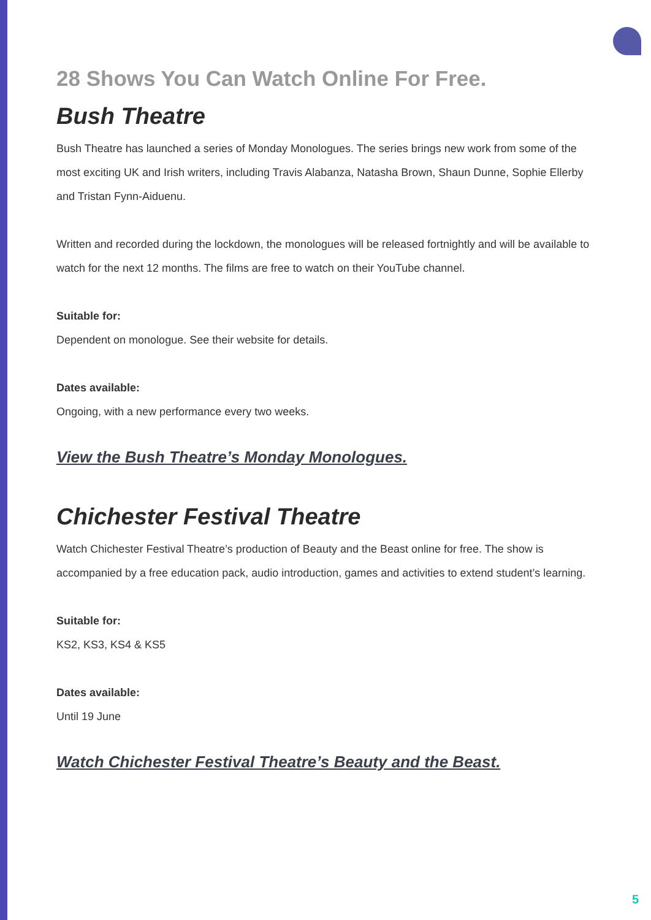28 Shows You Can Watch Online For Free.
Bush Theatre
Bush Theatre has launched a series of Monday Monologues. The series brings new work from some of the most exciting UK and Irish writers, including Travis Alabanza, Natasha Brown, Shaun Dunne, Sophie Ellerby and Tristan Fynn-Aiduenu.
Written and recorded during the lockdown, the monologues will be released fortnightly and will be available to watch for the next 12 months. The films are free to watch on their YouTube channel.
Suitable for:
Dependent on monologue. See their website for details.
Dates available:
Ongoing, with a new performance every two weeks.
View the Bush Theatre’s Monday Monologues.
Chichester Festival Theatre
Watch Chichester Festival Theatre’s production of Beauty and the Beast online for free. The show is accompanied by a free education pack, audio introduction, games and activities to extend student’s learning.
Suitable for:
KS2, KS3, KS4 & KS5
Dates available:
Until 19 June
Watch Chichester Festival Theatre’s Beauty and the Beast.
5